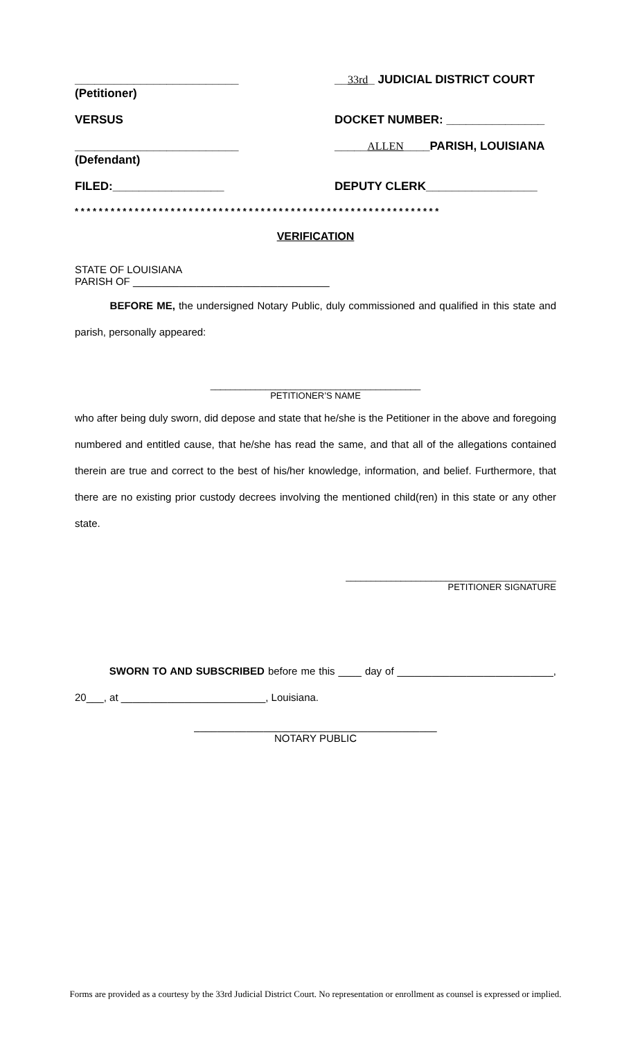_________________________
(Petitioner)
__33rd_ JUDICIAL DISTRICT COURT
VERSUS DOCKET NUMBER: _______________
_________________________
(Defendant)
_____ALLEN____PARISH, LOUISIANA
FILED:_________________ DEPUTY CLERK_________________
* * * * * * * * * * * * * * * * * * * * * * * * * * * * * * * * * * * * * * * * * * * * * * * * * * * * * * * * * * * * *
VERIFICATION
STATE OF LOUISIANA
PARISH OF __________________________________
BEFORE ME, the undersigned Notary Public, duly commissioned and qualified in this state and parish, personally appeared:
__________________________________________
PETITIONER’S NAME
who after being duly sworn, did depose and state that he/she is the Petitioner in the above and foregoing numbered and entitled cause, that he/she has read the same, and that all of the allegations contained therein are true and correct to the best of his/her knowledge, information, and belief. Furthermore, that there are no existing prior custody decrees involving the mentioned child(ren) in this state or any other state.
__________________________________________
PETITIONER SIGNATURE
SWORN TO AND SUBSCRIBED before me this ____ day of ___________________________, 20___, at _________________________, Louisiana.
__________________________________________
NOTARY PUBLIC
Forms are provided as a courtesy by the 33rd Judicial District Court. No representation or enrollment as counsel is expressed or implied.